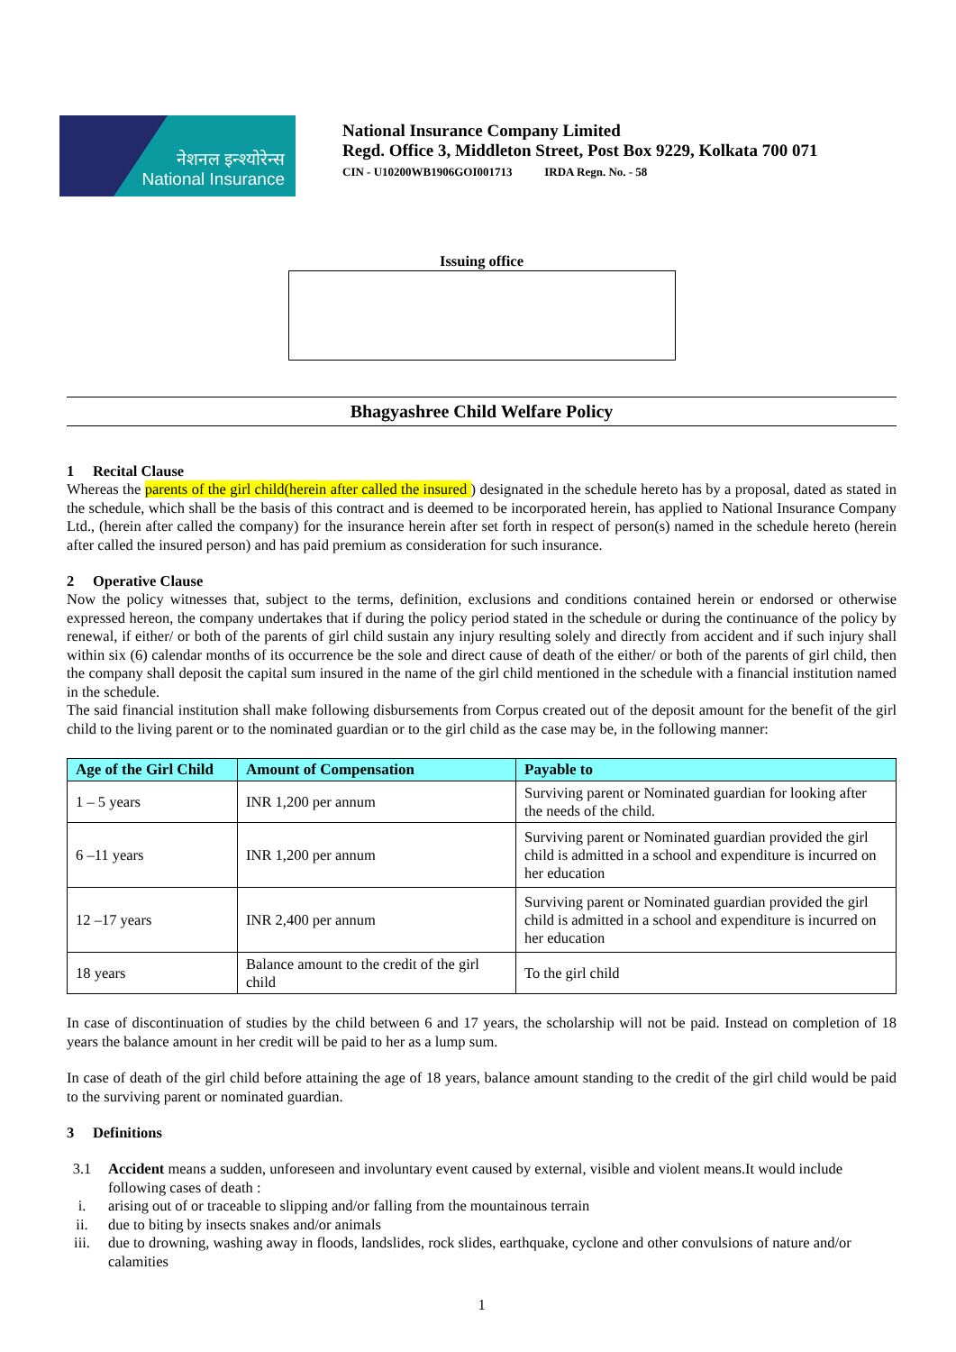नेशनल इन्श्योरेन्स
National Insurance
National Insurance Company Limited
Regd. Office 3, Middleton Street, Post Box 9229, Kolkata 700 071
CIN - U10200WB1906GOI001713 IRDA Regn. No. - 58
Issuing office
Bhagyashree Child Welfare Policy
1 Recital Clause
Whereas the parents of the girl child(herein after called the insured ) designated in the schedule hereto has by a proposal, dated as stated in the schedule, which shall be the basis of this contract and is deemed to be incorporated herein, has applied to National Insurance Company Ltd., (herein after called the company) for the insurance herein after set forth in respect of person(s) named in the schedule hereto (herein after called the insured person) and has paid premium as consideration for such insurance.
2 Operative Clause
Now the policy witnesses that, subject to the terms, definition, exclusions and conditions contained herein or endorsed or otherwise expressed hereon, the company undertakes that if during the policy period stated in the schedule or during the continuance of the policy by renewal, if either/ or both of the parents of girl child sustain any injury resulting solely and directly from accident and if such injury shall within six (6) calendar months of its occurrence be the sole and direct cause of death of the either/ or both of the parents of girl child, then the company shall deposit the capital sum insured in the name of the girl child mentioned in the schedule with a financial institution named in the schedule.
The said financial institution shall make following disbursements from Corpus created out of the deposit amount for the benefit of the girl child to the living parent or to the nominated guardian or to the girl child as the case may be, in the following manner:
| Age of the Girl Child | Amount of Compensation | Payable to |
| --- | --- | --- |
| 1 – 5 years | INR 1,200 per annum | Surviving parent or Nominated guardian for looking after the needs of the child. |
| 6 –11 years | INR 1,200 per annum | Surviving parent or Nominated guardian provided the girl child is admitted in a school and expenditure is incurred on her education |
| 12 –17 years | INR 2,400 per annum | Surviving parent or Nominated guardian provided the girl child is admitted in a school and expenditure is incurred on her education |
| 18 years | Balance amount to the credit of the girl child | To the girl child |
In case of discontinuation of studies by the child between 6 and 17 years, the scholarship will not be paid. Instead on completion of 18 years the balance amount in her credit will be paid to her as a lump sum.
In case of death of the girl child before attaining the age of 18 years, balance amount standing to the credit of the girl child would be paid to the surviving parent or nominated guardian.
3 Definitions
3.1 Accident means a sudden, unforeseen and involuntary event caused by external, visible and violent means.It would include following cases of death :
i. arising out of or traceable to slipping and/or falling from the mountainous terrain
ii. due to biting by insects snakes and/or animals
iii. due to drowning, washing away in floods, landslides, rock slides, earthquake, cyclone and other convulsions of nature and/or calamities
1